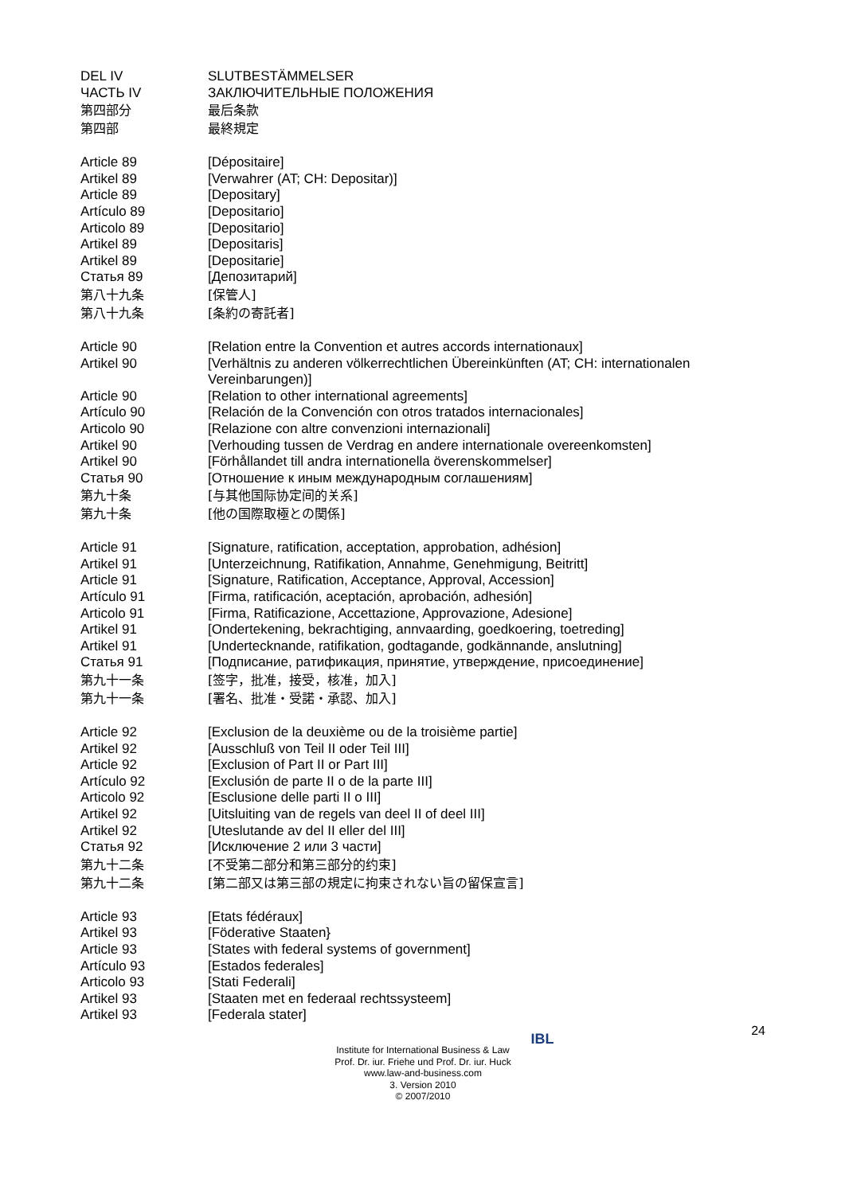DEL IV SLUTBESTÄMMELSER
ЧАСТЬ IV ЗАКЛЮЧИТЕЛЬНЫЕ ПОЛОЖЕНИЯ
第四部分 最后条款
第四部 最終規定
Article 89 [Dépositaire]
Artikel 89 [Verwahrer (AT; CH: Depositar)]
Article 89 [Depositary]
Artículo 89 [Depositario]
Articolo 89 [Depositario]
Artikel 89 [Depositaris]
Artikel 89 [Depositarie]
Статья 89 [Депозитарий]
第八十九条 [保管人]
第八十九条 [条約の寄託者]
Article 90 [Relation entre la Convention et autres accords internationaux]
Artikel 90 [Verhältnis zu anderen völkerrechtlichen Übereinkünften (AT; CH: internationalen Vereinbarungen)]
Article 90 [Relation to other international agreements]
Artículo 90 [Relación de la Convención con otros tratados internacionales]
Articolo 90 [Relazione con altre convenzioni internazionali]
Artikel 90 [Verhouding tussen de Verdrag en andere internationale overeenkomsten]
Artikel 90 [Förhållandet till andra internationella överenskommelser]
Статья 90 [Отношение к иным международным соглашениям]
第九十条 [与其他国际协定间的关系]
第九十条 [他の国際取極との関係]
Article 91 [Signature, ratification, acceptation, approbation, adhésion]
Artikel 91 [Unterzeichnung, Ratifikation, Annahme, Genehmigung, Beitritt]
Article 91 [Signature, Ratification, Acceptance, Approval, Accession]
Artículo 91 [Firma, ratificación, aceptación, aprobación, adhesión]
Articolo 91 [Firma, Ratificazione, Accettazione, Approvazione, Adesione]
Artikel 91 [Ondertekening, bekrachtiging, annvaarding, goedkoering, toetreding]
Artikel 91 [Undertecknande, ratifikation, godtagande, godkännande, anslutning]
Статья 91 [Подписание, ратификация, принятие, утверждение, присоединение]
第九十一条 [签字，批准，接受，核准，加入]
第九十一条 [署名、批准・受諾・承認、加入]
Article 92 [Exclusion de la deuxième ou de la troisième partie]
Artikel 92 [Ausschluß von Teil II oder Teil III]
Article 92 [Exclusion of Part II or Part III]
Artículo 92 [Exclusión de parte II o de la parte III]
Articolo 92 [Esclusione delle parti II o III]
Artikel 92 [Uitsluiting van de regels van deel II of deel III]
Artikel 92 [Uteslutande av del II eller del III]
Статья 92 [Исключение 2 или 3 части]
第九十二条 [不受第二部分和第三部分的约束]
第九十二条 [第二部又は第三部の規定に拘束されない旨の留保宣言]
Article 93 [Etats fédéraux]
Artikel 93 [Föderative Staaten}
Article 93 [States with federal systems of government]
Artículo 93 [Estados federales]
Articolo 93 [Stati Federali]
Artikel 93 [Staaten met en federaal rechtssysteem]
Artikel 93 [Federala stater]
24
IBL
Institute for International Business & Law
Prof. Dr. iur. Friehe und Prof. Dr. iur. Huck
www.law-and-business.com
3. Version 2010
© 2007/2010